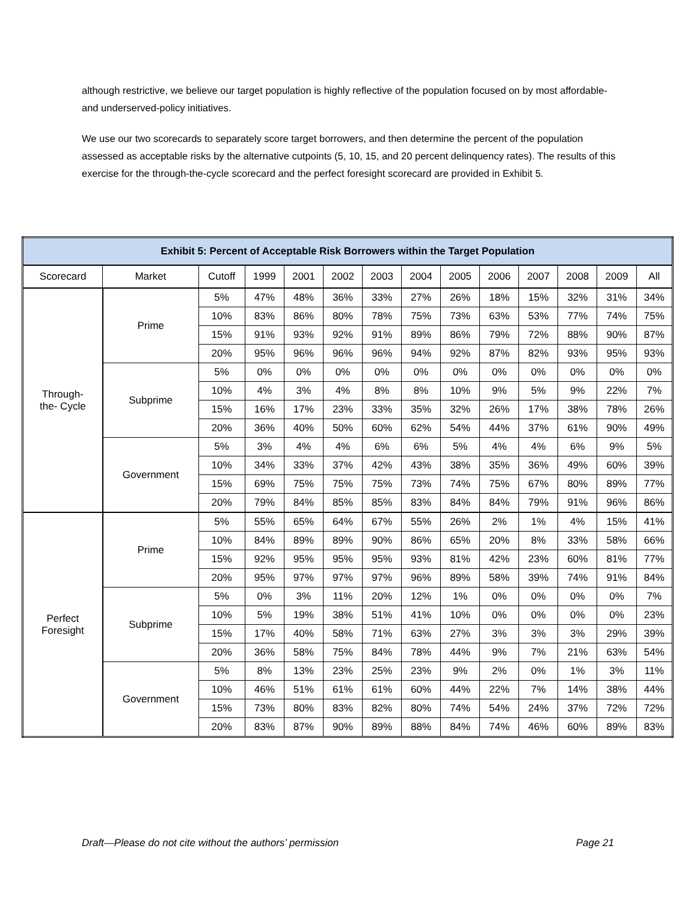although restrictive, we believe our target population is highly reflective of the population focused on by most affordable- and underserved-policy initiatives.
We use our two scorecards to separately score target borrowers, and then determine the percent of the population assessed as acceptable risks by the alternative cutpoints (5, 10, 15, and 20 percent delinquency rates). The results of this exercise for the through-the-cycle scorecard and the perfect foresight scorecard are provided in Exhibit 5.
| Exhibit 5: Percent of Acceptable Risk Borrowers within the Target Population | | | | | | | | | | | | | |
| --- | --- | --- | --- | --- | --- | --- | --- | --- | --- | --- | --- | --- | --- |
| Scorecard | Market | Cutoff | 1999 | 2001 | 2002 | 2003 | 2004 | 2005 | 2006 | 2007 | 2008 | 2009 | All |
| Through- the- Cycle | Prime | 5% | 47% | 48% | 36% | 33% | 27% | 26% | 18% | 15% | 32% | 31% | 34% |
| | | 10% | 83% | 86% | 80% | 78% | 75% | 73% | 63% | 53% | 77% | 74% | 75% |
| | | 15% | 91% | 93% | 92% | 91% | 89% | 86% | 79% | 72% | 88% | 90% | 87% |
| | | 20% | 95% | 96% | 96% | 96% | 94% | 92% | 87% | 82% | 93% | 95% | 93% |
| | Subprime | 5% | 0% | 0% | 0% | 0% | 0% | 0% | 0% | 0% | 0% | 0% | 0% |
| | | 10% | 4% | 3% | 4% | 8% | 8% | 10% | 9% | 5% | 9% | 22% | 7% |
| | | 15% | 16% | 17% | 23% | 33% | 35% | 32% | 26% | 17% | 38% | 78% | 26% |
| | | 20% | 36% | 40% | 50% | 60% | 62% | 54% | 44% | 37% | 61% | 90% | 49% |
| | Government | 5% | 3% | 4% | 4% | 6% | 6% | 5% | 4% | 4% | 6% | 9% | 5% |
| | | 10% | 34% | 33% | 37% | 42% | 43% | 38% | 35% | 36% | 49% | 60% | 39% |
| | | 15% | 69% | 75% | 75% | 75% | 73% | 74% | 75% | 67% | 80% | 89% | 77% |
| | | 20% | 79% | 84% | 85% | 85% | 83% | 84% | 84% | 79% | 91% | 96% | 86% |
| Perfect Foresight | Prime | 5% | 55% | 65% | 64% | 67% | 55% | 26% | 2% | 1% | 4% | 15% | 41% |
| | | 10% | 84% | 89% | 89% | 90% | 86% | 65% | 20% | 8% | 33% | 58% | 66% |
| | | 15% | 92% | 95% | 95% | 95% | 93% | 81% | 42% | 23% | 60% | 81% | 77% |
| | | 20% | 95% | 97% | 97% | 97% | 96% | 89% | 58% | 39% | 74% | 91% | 84% |
| | Subprime | 5% | 0% | 3% | 11% | 20% | 12% | 1% | 0% | 0% | 0% | 0% | 7% |
| | | 10% | 5% | 19% | 38% | 51% | 41% | 10% | 0% | 0% | 0% | 0% | 23% |
| | | 15% | 17% | 40% | 58% | 71% | 63% | 27% | 3% | 3% | 3% | 29% | 39% |
| | | 20% | 36% | 58% | 75% | 84% | 78% | 44% | 9% | 7% | 21% | 63% | 54% |
| | Government | 5% | 8% | 13% | 23% | 25% | 23% | 9% | 2% | 0% | 1% | 3% | 11% |
| | | 10% | 46% | 51% | 61% | 61% | 60% | 44% | 22% | 7% | 14% | 38% | 44% |
| | | 15% | 73% | 80% | 83% | 82% | 80% | 74% | 54% | 24% | 37% | 72% | 72% |
| | | 20% | 83% | 87% | 90% | 89% | 88% | 84% | 74% | 46% | 60% | 89% | 83% |
Draft—Please do not cite without the authors’ permission Page 21